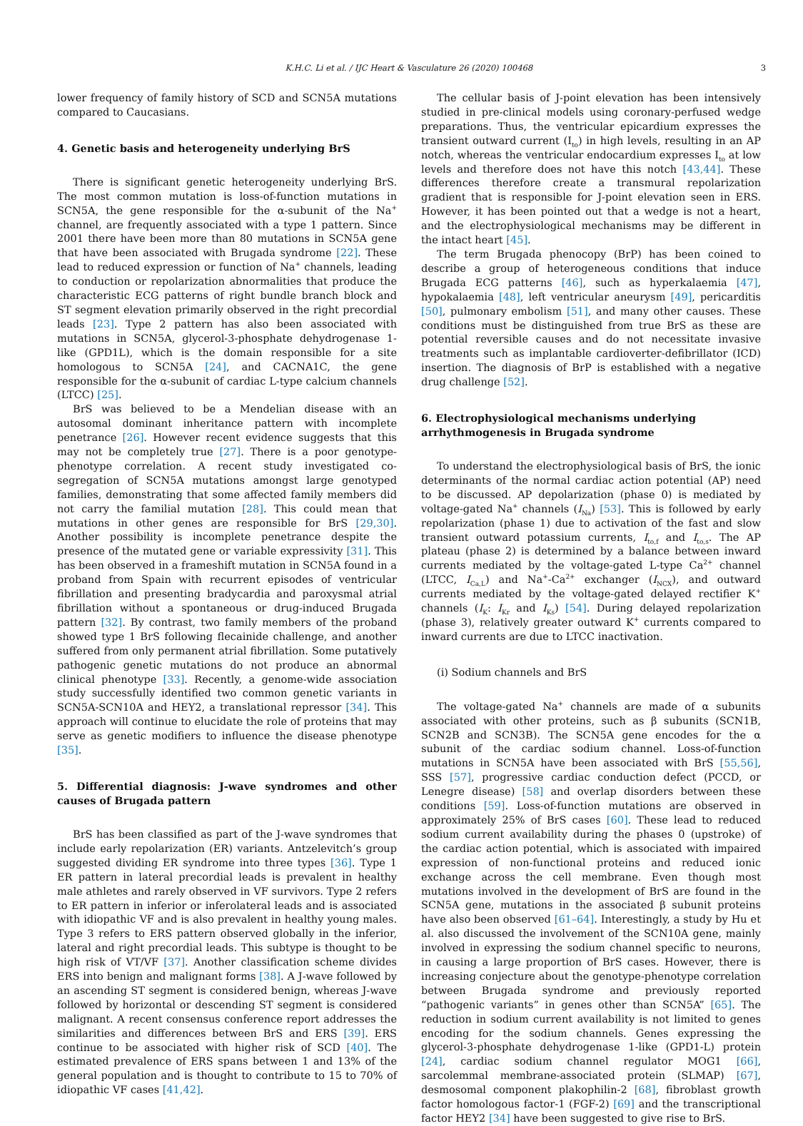K.H.C. Li et al. / IJC Heart & Vasculature 26 (2020) 100468 3
lower frequency of family history of SCD and SCN5A mutations compared to Caucasians.
4. Genetic basis and heterogeneity underlying BrS
There is significant genetic heterogeneity underlying BrS. The most common mutation is loss-of-function mutations in SCN5A, the gene responsible for the α-subunit of the Na<sup>+</sup> channel, are frequently associated with a type 1 pattern. Since 2001 there have been more than 80 mutations in SCN5A gene that have been associated with Brugada syndrome [22]. These lead to reduced expression or function of Na<sup>+</sup> channels, leading to conduction or repolarization abnormalities that produce the characteristic ECG patterns of right bundle branch block and ST segment elevation primarily observed in the right precordial leads [23]. Type 2 pattern has also been associated with mutations in SCN5A, glycerol-3-phosphate dehydrogenase 1-like (GPD1L), which is the domain responsible for a site homologous to SCN5A [24], and CACNA1C, the gene responsible for the α-subunit of cardiac L-type calcium channels (LTCC) [25].
BrS was believed to be a Mendelian disease with an autosomal dominant inheritance pattern with incomplete penetrance [26]. However recent evidence suggests that this may not be completely true [27]. There is a poor genotype-phenotype correlation. A recent study investigated co-segregation of SCN5A mutations amongst large genotyped families, demonstrating that some affected family members did not carry the familial mutation [28]. This could mean that mutations in other genes are responsible for BrS [29,30]. Another possibility is incomplete penetrance despite the presence of the mutated gene or variable expressivity [31]. This has been observed in a frameshift mutation in SCN5A found in a proband from Spain with recurrent episodes of ventricular fibrillation and presenting bradycardia and paroxysmal atrial fibrillation without a spontaneous or drug-induced Brugada pattern [32]. By contrast, two family members of the proband showed type 1 BrS following flecainide challenge, and another suffered from only permanent atrial fibrillation. Some putatively pathogenic genetic mutations do not produce an abnormal clinical phenotype [33]. Recently, a genome-wide association study successfully identified two common genetic variants in SCN5A-SCN10A and HEY2, a translational repressor [34]. This approach will continue to elucidate the role of proteins that may serve as genetic modifiers to influence the disease phenotype [35].
5. Differential diagnosis: J-wave syndromes and other causes of Brugada pattern
BrS has been classified as part of the J-wave syndromes that include early repolarization (ER) variants. Antzelevitch’s group suggested dividing ER syndrome into three types [36]. Type 1 ER pattern in lateral precordial leads is prevalent in healthy male athletes and rarely observed in VF survivors. Type 2 refers to ER pattern in inferior or inferolateral leads and is associated with idiopathic VF and is also prevalent in healthy young males. Type 3 refers to ERS pattern observed globally in the inferior, lateral and right precordial leads. This subtype is thought to be high risk of VT/VF [37]. Another classification scheme divides ERS into benign and malignant forms [38]. A J-wave followed by an ascending ST segment is considered benign, whereas J-wave followed by horizontal or descending ST segment is considered malignant. A recent consensus conference report addresses the similarities and differences between BrS and ERS [39]. ERS continue to be associated with higher risk of SCD [40]. The estimated prevalence of ERS spans between 1 and 13% of the general population and is thought to contribute to 15 to 70% of idiopathic VF cases [41,42].
The cellular basis of J-point elevation has been intensively studied in pre-clinical models using coronary-perfused wedge preparations. Thus, the ventricular epicardium expresses the transient outward current (I<sub>to</sub>) in high levels, resulting in an AP notch, whereas the ventricular endocardium expresses I<sub>to</sub> at low levels and therefore does not have this notch [43,44]. These differences therefore create a transmural repolarization gradient that is responsible for J-point elevation seen in ERS. However, it has been pointed out that a wedge is not a heart, and the electrophysiological mechanisms may be different in the intact heart [45].
The term Brugada phenocopy (BrP) has been coined to describe a group of heterogeneous conditions that induce Brugada ECG patterns [46], such as hyperkalaemia [47], hypokalaemia [48], left ventricular aneurysm [49], pericarditis [50], pulmonary embolism [51], and many other causes. These conditions must be distinguished from true BrS as these are potential reversible causes and do not necessitate invasive treatments such as implantable cardioverter-defibrillator (ICD) insertion. The diagnosis of BrP is established with a negative drug challenge [52].
6. Electrophysiological mechanisms underlying
arrhythmogenesis in Brugada syndrome
To understand the electrophysiological basis of BrS, the ionic determinants of the normal cardiac action potential (AP) need to be discussed. AP depolarization (phase 0) is mediated by voltage-gated Na<sup>+</sup> channels (I<sub>Na</sub>) [53]. This is followed by early repolarization (phase 1) due to activation of the fast and slow transient outward potassium currents, I<sub>to,f</sub> and I<sub>to,s</sub>. The AP plateau (phase 2) is determined by a balance between inward currents mediated by the voltage-gated L-type Ca<sup>2+</sup> channel (LTCC, I<sub>Ca,L</sub>) and Na<sup>+</sup>-Ca<sup>2+</sup> exchanger (I<sub>NCX</sub>), and outward currents mediated by the voltage-gated delayed rectifier K<sup>+</sup> channels (I<sub>K</sub>: I<sub>Kr</sub> and I<sub>Ks</sub>) [54]. During delayed repolarization (phase 3), relatively greater outward K<sup>+</sup> currents compared to inward currents are due to LTCC inactivation.
(i) Sodium channels and BrS
The voltage-gated Na<sup>+</sup> channels are made of α subunits associated with other proteins, such as β subunits (SCN1B, SCN2B and SCN3B). The SCN5A gene encodes for the α subunit of the cardiac sodium channel. Loss-of-function mutations in SCN5A have been associated with BrS [55,56], SSS [57], progressive cardiac conduction defect (PCCD, or Lenegre disease) [58] and overlap disorders between these conditions [59]. Loss-of-function mutations are observed in approximately 25% of BrS cases [60]. These lead to reduced sodium current availability during the phases 0 (upstroke) of the cardiac action potential, which is associated with impaired expression of non-functional proteins and reduced ionic exchange across the cell membrane. Even though most mutations involved in the development of BrS are found in the SCN5A gene, mutations in the associated β subunit proteins have also been observed [61–64]. Interestingly, a study by Hu et al. also discussed the involvement of the SCN10A gene, mainly involved in expressing the sodium channel specific to neurons, in causing a large proportion of BrS cases. However, there is increasing conjecture about the genotype-phenotype correlation between Brugada syndrome and previously reported “pathogenic variants” in genes other than SCN5A” [65]. The reduction in sodium current availability is not limited to genes encoding for the sodium channels. Genes expressing the glycerol-3-phosphate dehydrogenase 1-like (GPD1-L) protein [24], cardiac sodium channel regulator MOG1 [66], sarcolemmal membrane-associated protein (SLMAP) [67], desmosomal component plakophilin-2 [68], fibroblast growth factor homologous factor-1 (FGF-2) [69] and the transcriptional factor HEY2 [34] have been suggested to give rise to BrS.